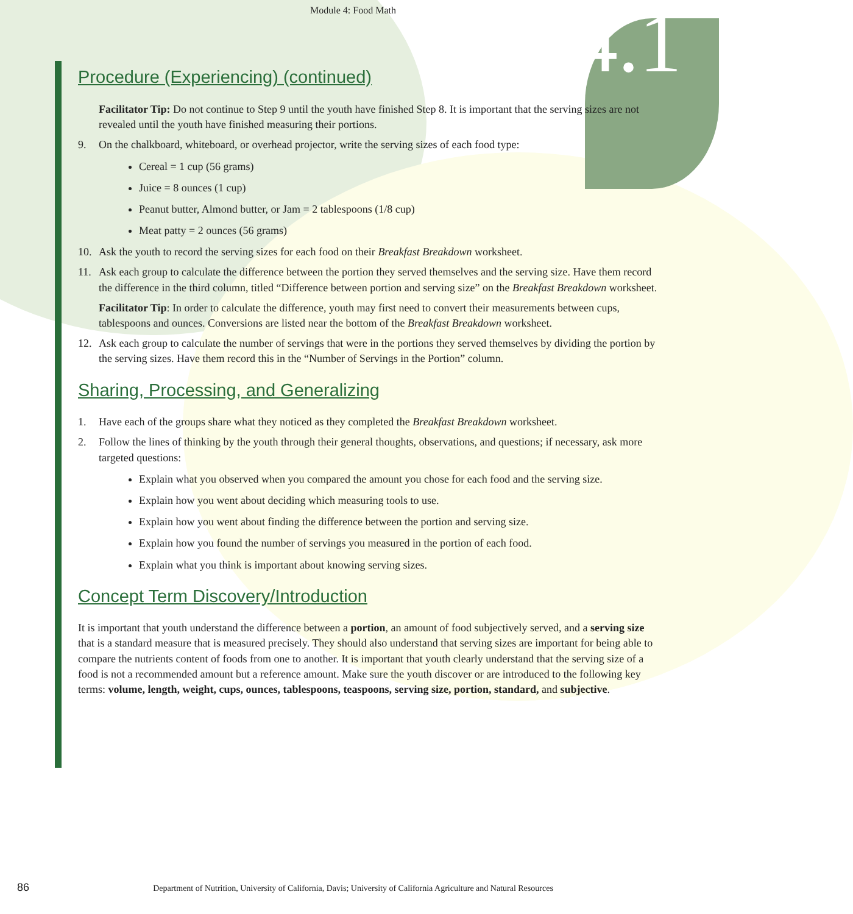4.1
Module 4: Food Math
Procedure (Experiencing) (continued)
Facilitator Tip: Do not continue to Step 9 until the youth have finished Step 8. It is important that the serving sizes are not revealed until the youth have finished measuring their portions.
9. On the chalkboard, whiteboard, or overhead projector, write the serving sizes of each food type:
Cereal = 1 cup (56 grams)
Juice = 8 ounces (1 cup)
Peanut butter, Almond butter, or Jam = 2 tablespoons (1/8 cup)
Meat patty = 2 ounces (56 grams)
10. Ask the youth to record the serving sizes for each food on their Breakfast Breakdown worksheet.
11. Ask each group to calculate the difference between the portion they served themselves and the serving size. Have them record the difference in the third column, titled “Difference between portion and serving size” on the Breakfast Breakdown worksheet.
Facilitator Tip: In order to calculate the difference, youth may first need to convert their measurements between cups, tablespoons and ounces. Conversions are listed near the bottom of the Breakfast Breakdown worksheet.
12. Ask each group to calculate the number of servings that were in the portions they served themselves by dividing the portion by the serving sizes. Have them record this in the “Number of Servings in the Portion” column.
Sharing, Processing, and Generalizing
1. Have each of the groups share what they noticed as they completed the Breakfast Breakdown worksheet.
2. Follow the lines of thinking by the youth through their general thoughts, observations, and questions; if necessary, ask more targeted questions:
Explain what you observed when you compared the amount you chose for each food and the serving size.
Explain how you went about deciding which measuring tools to use.
Explain how you went about finding the difference between the portion and serving size.
Explain how you found the number of servings you measured in the portion of each food.
Explain what you think is important about knowing serving sizes.
Concept Term Discovery/Introduction
It is important that youth understand the difference between a portion, an amount of food subjectively served, and a serving size that is a standard measure that is measured precisely. They should also understand that serving sizes are important for being able to compare the nutrients content of foods from one to another. It is important that youth clearly understand that the serving size of a food is not a recommended amount but a reference amount. Make sure the youth discover or are introduced to the following key terms: volume, length, weight, cups, ounces, tablespoons, teaspoons, serving size, portion, standard, and subjective.
86
Department of Nutrition, University of California, Davis; University of California Agriculture and Natural Resources